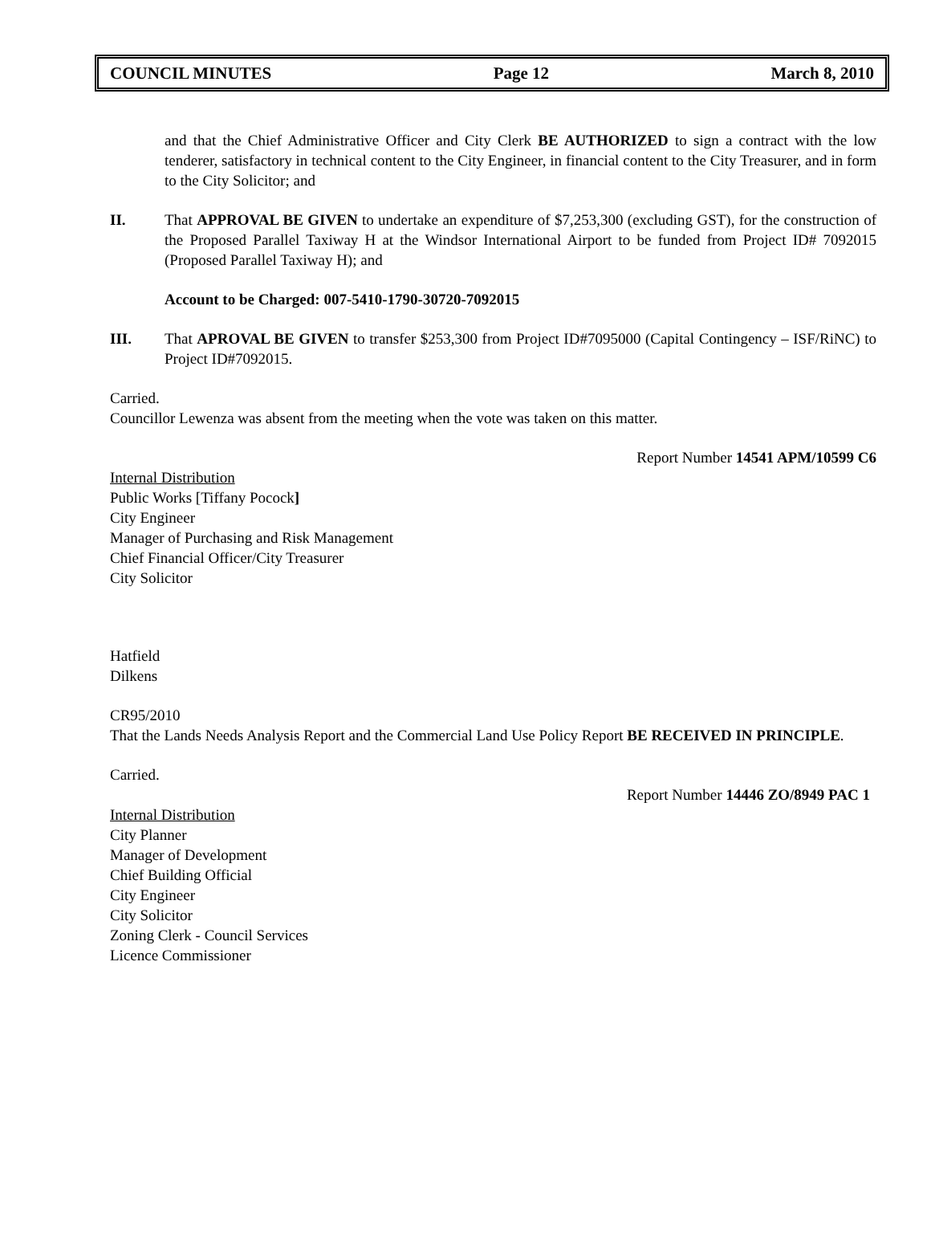COUNCIL MINUTES Page 12 March 8, 2010
and that the Chief Administrative Officer and City Clerk BE AUTHORIZED to sign a contract with the low tenderer, satisfactory in technical content to the City Engineer, in financial content to the City Treasurer, and in form to the City Solicitor; and
II. That APPROVAL BE GIVEN to undertake an expenditure of $7,253,300 (excluding GST), for the construction of the Proposed Parallel Taxiway H at the Windsor International Airport to be funded from Project ID# 7092015 (Proposed Parallel Taxiway H); and
Account to be Charged: 007-5410-1790-30720-7092015
III. That APROVAL BE GIVEN to transfer $253,300 from Project ID#7095000 (Capital Contingency – ISF/RiNC) to Project ID#7092015.
Carried.
Councillor Lewenza was absent from the meeting when the vote was taken on this matter.
Report Number 14541 APM/10599 C6
Internal Distribution
Public Works [Tiffany Pocock]
City Engineer
Manager of Purchasing and Risk Management
Chief Financial Officer/City Treasurer
City Solicitor
Hatfield
Dilkens
CR95/2010
That the Lands Needs Analysis Report and the Commercial Land Use Policy Report BE RECEIVED IN PRINCIPLE.
Carried.
Report Number 14446 ZO/8949 PAC 1
Internal Distribution
City Planner
Manager of Development
Chief Building Official
City Engineer
City Solicitor
Zoning Clerk - Council Services
Licence Commissioner